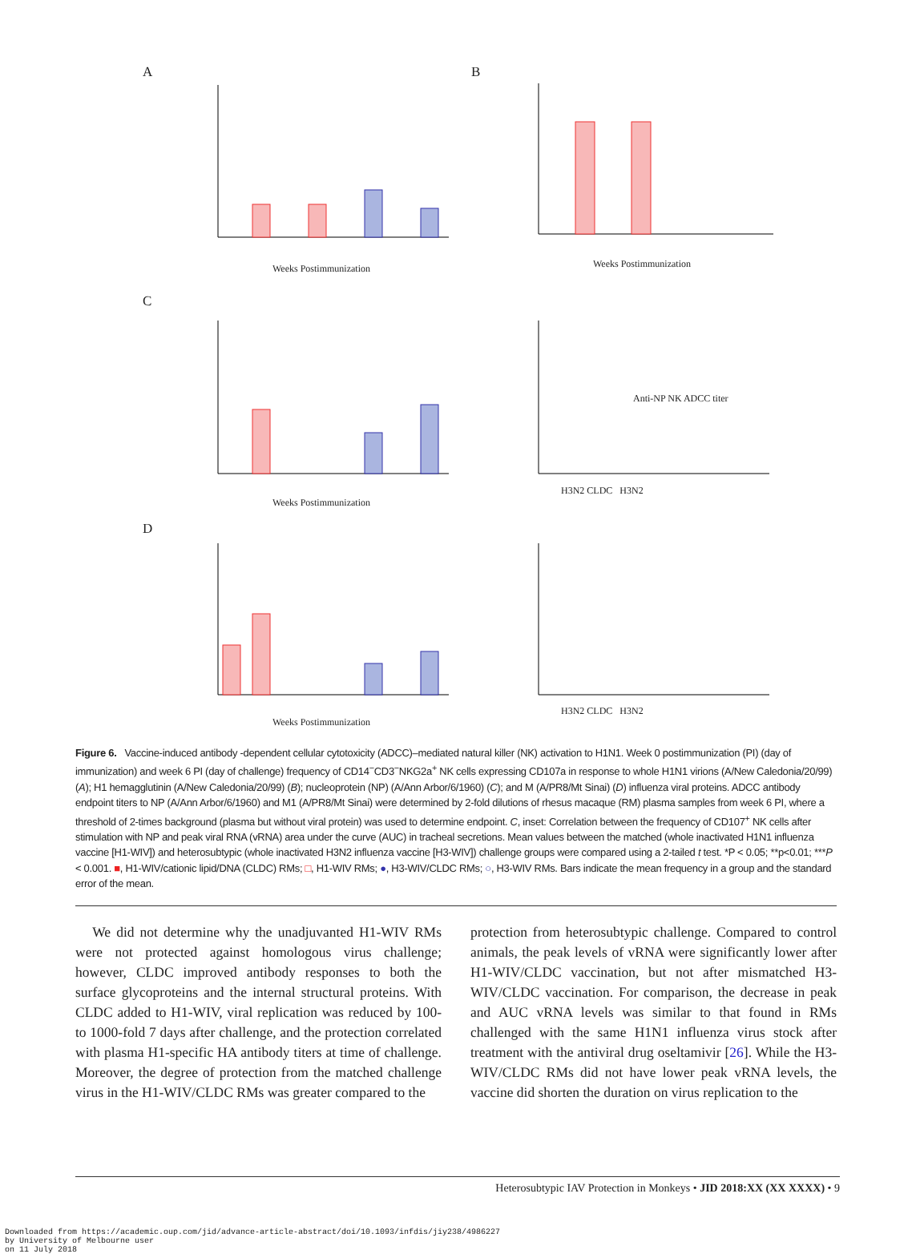A B
C
D
Weeks Postimmunization Weeks Postimmunization
Weeks Postimmunization
Weeks Postimmunization
H3N2 CLDC H3N2
H3N2 CLDC H3N2
Anti-NP NK ADCC titer
Figure 6. Vaccine-induced antibody -dependent cellular cytotoxicity (ADCC)–mediated natural killer (NK) activation to H1N1. Week 0 postimmunization (PI) (day of immunization) and week 6 PI (day of challenge) frequency of CD14<sup>−</sup>CD3<sup>−</sup>NKG2a<sup>+</sup> NK cells expressing CD107a in response to whole H1N1 virions (A/New Caledonia/20/99) (A); H1 hemagglutinin (A/New Caledonia/20/99) (B); nucleoprotein (NP) (A/Ann Arbor/6/1960) (C); and M (A/PR8/Mt Sinai) (D) influenza viral proteins. ADCC antibody endpoint titers to NP (A/Ann Arbor/6/1960) and M1 (A/PR8/Mt Sinai) were determined by 2-fold dilutions of rhesus macaque (RM) plasma samples from week 6 PI, where a threshold of 2-times background (plasma but without viral protein) was used to determine endpoint. C, inset: Correlation between the frequency of CD107<sup>+</sup> NK cells after stimulation with NP and peak viral RNA (vRNA) area under the curve (AUC) in tracheal secretions. Mean values between the matched (whole inactivated H1N1 influenza vaccine [H1-WIV]) and heterosubtypic (whole inactivated H3N2 influenza vaccine [H3-WIV]) challenge groups were compared using a 2-tailed t test. *P < 0.05; **p<0.01; ***P < 0.001. ■, H1-WIV/cationic lipid/DNA (CLDC) RMs; □, H1-WIV RMs; ●, H3-WIV/CLDC RMs; ○, H3-WIV RMs. Bars indicate the mean frequency in a group and the standard error of the mean.
We did not determine why the unadjuvanted H1-WIV RMs were not protected against homologous virus challenge; however, CLDC improved antibody responses to both the surface glycoproteins and the internal structural proteins. With CLDC added to H1-WIV, viral replication was reduced by 100- to 1000-fold 7 days after challenge, and the protection correlated with plasma H1-specific HA antibody titers at time of challenge. Moreover, the degree of protection from the matched challenge virus in the H1-WIV/CLDC RMs was greater compared to the
protection from heterosubtypic challenge. Compared to control animals, the peak levels of vRNA were significantly lower after H1-WIV/CLDC vaccination, but not after mismatched H3-WIV/CLDC vaccination. For comparison, the decrease in peak and AUC vRNA levels was similar to that found in RMs challenged with the same H1N1 influenza virus stock after treatment with the antiviral drug oseltamivir [26]. While the H3-WIV/CLDC RMs did not have lower peak vRNA levels, the vaccine did shorten the duration on virus replication to the
Heterosubtypic IAV Protection in Monkeys • JID 2018:XX (XX XXXX) • 9
Downloaded from https://academic.oup.com/jid/advance-article-abstract/doi/10.1093/infdis/jiy238/4986227
by University of Melbourne user
on 11 July 2018